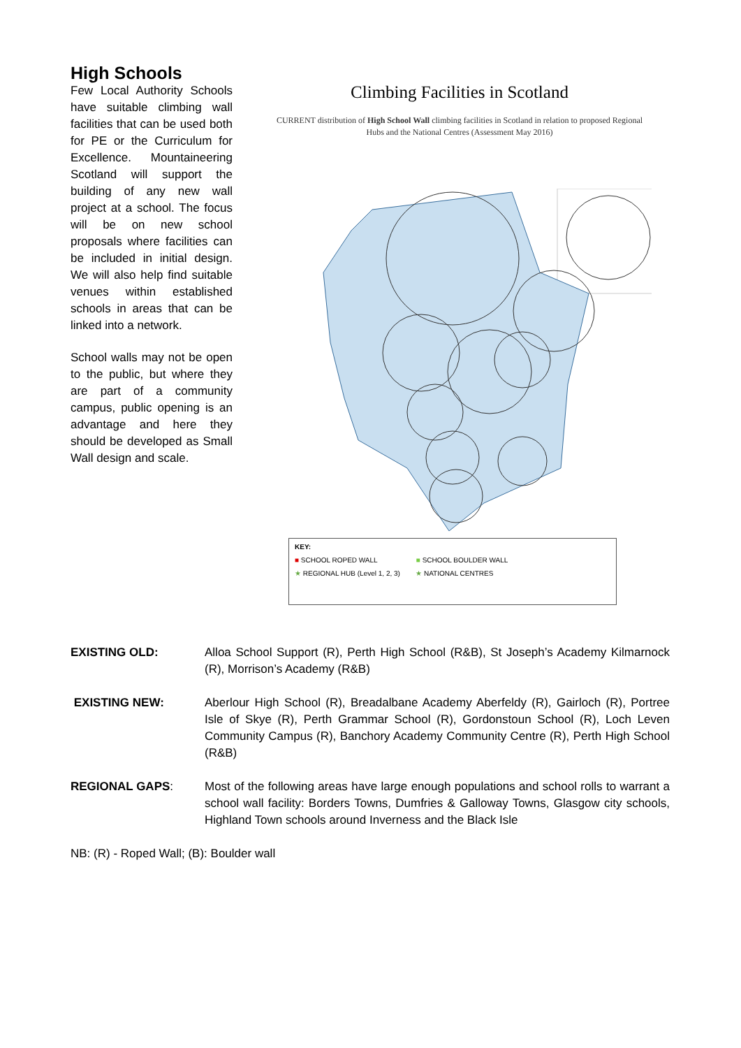High Schools
Few Local Authority Schools have suitable climbing wall facilities that can be used both for PE or the Curriculum for Excellence. Mountaineering Scotland will support the building of any new wall project at a school. The focus will be on new school proposals where facilities can be included in initial design. We will also help find suitable venues within established schools in areas that can be linked into a network.
School walls may not be open to the public, but where they are part of a community campus, public opening is an advantage and here they should be developed as Small Wall design and scale.
Climbing Facilities in Scotland
CURRENT distribution of High School Wall climbing facilities in Scotland in relation to proposed Regional Hubs and the National Centres (Assessment May 2016)
KEY:
■ SCHOOL ROPED WALL ■ SCHOOL BOULDER WALL
★ REGIONAL HUB (Level 1, 2, 3) ★ NATIONAL CENTRES
EXISTING OLD: Alloa School Support (R), Perth High School (R&B), St Joseph’s Academy Kilmarnock (R), Morrison’s Academy (R&B)
EXISTING NEW: Aberlour High School (R), Breadalbane Academy Aberfeldy (R), Gairloch (R), Portree Isle of Skye (R), Perth Grammar School (R), Gordonstoun School (R), Loch Leven Community Campus (R), Banchory Academy Community Centre (R), Perth High School (R&B)
REGIONAL GAPS: Most of the following areas have large enough populations and school rolls to warrant a school wall facility: Borders Towns, Dumfries & Galloway Towns, Glasgow city schools, Highland Town schools around Inverness and the Black Isle
NB: (R) - Roped Wall; (B): Boulder wall